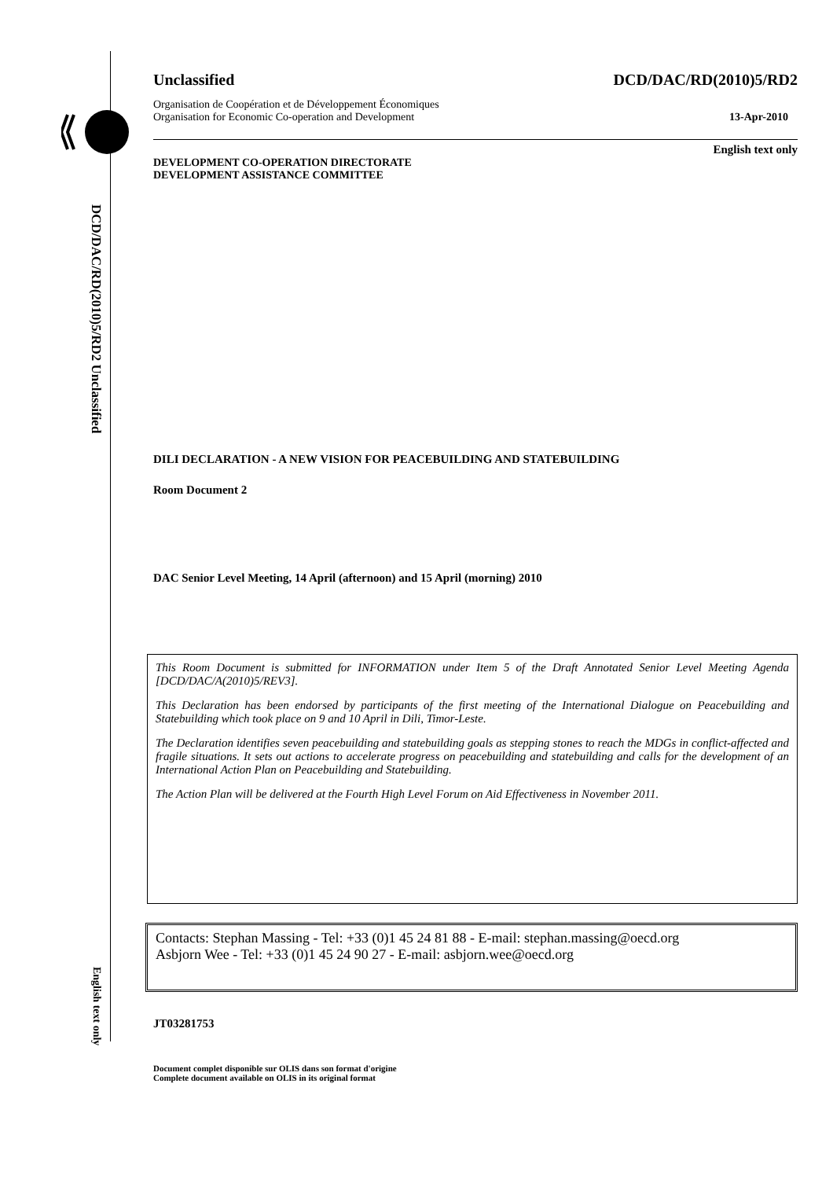DCD/DAC/RD(2010)5/RD2 Unclassified
English text only
Unclassified DCD/DAC/RD(2010)5/RD2
Organisation de Coopération et de Développement Économiques
Organisation for Economic Co-operation and Development 13-Apr-2010
English text only
DEVELOPMENT CO-OPERATION DIRECTORATE
DEVELOPMENT ASSISTANCE COMMITTEE
DILI DECLARATION - A NEW VISION FOR PEACEBUILDING AND STATEBUILDING
Room Document 2
DAC Senior Level Meeting, 14 April (afternoon) and 15 April (morning) 2010
This Room Document is submitted for INFORMATION under Item 5 of the Draft Annotated Senior Level Meeting Agenda [DCD/DAC/A(2010)5/REV3].
This Declaration has been endorsed by participants of the first meeting of the International Dialogue on Peacebuilding and Statebuilding which took place on 9 and 10 April in Dili, Timor-Leste.
The Declaration identifies seven peacebuilding and statebuilding goals as stepping stones to reach the MDGs in conflict-affected and fragile situations. It sets out actions to accelerate progress on peacebuilding and statebuilding and calls for the development of an International Action Plan on Peacebuilding and Statebuilding.
The Action Plan will be delivered at the Fourth High Level Forum on Aid Effectiveness in November 2011.
Contacts: Stephan Massing - Tel: +33 (0)1 45 24 81 88 - E-mail: stephan.massing@oecd.org
Asbjorn Wee - Tel: +33 (0)1 45 24 90 27 - E-mail: asbjorn.wee@oecd.org
JT03281753
Document complet disponible sur OLIS dans son format d'origine
Complete document available on OLIS in its original format